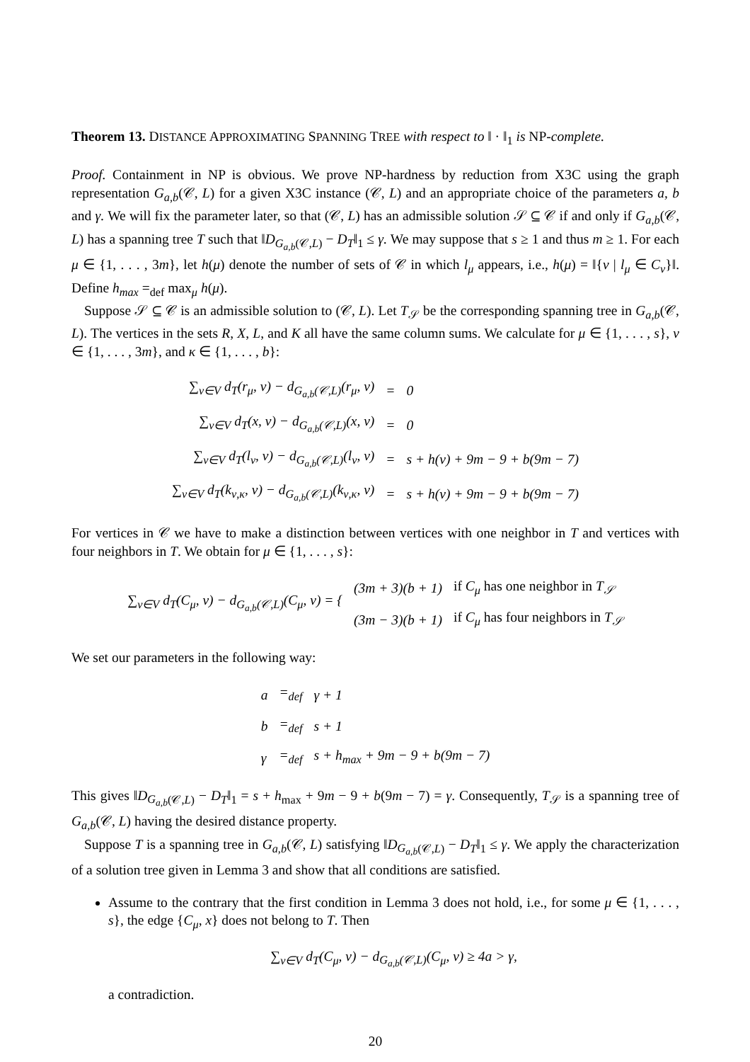Theorem 13. DISTANCE APPROXIMATING SPANNING TREE with respect to ‖ · ‖<sub>1</sub> is NP-complete.
Proof. Containment in NP is obvious. We prove NP-hardness by reduction from X3C using the graph representation G<sub>a,b</sub>(𝒞, L) for a given X3C instance (𝒞, L) and an appropriate choice of the parameters a, b and γ. We will fix the parameter later, so that (𝒞, L) has an admissible solution 𝒮 ⊆ 𝒞 if and only if G<sub>a,b</sub>(𝒞, L) has a spanning tree T such that ‖D<sub>G<sub>a,b</sub>(𝒞,L)</sub> − D<sub>T</sub>‖<sub>1</sub> ≤ γ. We may suppose that s ≥ 1 and thus m ≥ 1. For each μ ∈ {1, . . . , 3m}, let h(μ) denote the number of sets of 𝒞 in which l<sub>μ</sub> appears, i.e., h(μ) = ‖{ν | l<sub>μ</sub> ∈ C<sub>ν</sub>}‖. Define h<sub>max</sub> =<sub>def</sub> max<sub>μ</sub> h(μ).
Suppose 𝒮 ⊆ 𝒞 is an admissible solution to (𝒞, L). Let T<sub>𝒮</sub> be the corresponding spanning tree in G<sub>a,b</sub>(𝒞, L). The vertices in the sets R, X, L, and K all have the same column sums. We calculate for μ ∈ {1, . . . , s}, ν ∈ {1, . . . , 3m}, and κ ∈ {1, . . . , b}:
| ∑<sub>v∈V</sub> d<sub>T</sub>(r<sub>μ</sub>, v) − d<sub>G<sub>a,b</sub>(𝒞,L)</sub>(r<sub>μ</sub>, v) | = | 0 |
| ∑<sub>v∈V</sub> d<sub>T</sub>(x, v) − d<sub>G<sub>a,b</sub>(𝒞,L)</sub>(x, v) | = | 0 |
| ∑<sub>v∈V</sub> d<sub>T</sub>(l<sub>ν</sub>, v) − d<sub>G<sub>a,b</sub>(𝒞,L)</sub>(l<sub>ν</sub>, v) | = | s + h(ν) + 9m − 9 + b(9m − 7) |
| ∑<sub>v∈V</sub> d<sub>T</sub>(k<sub>ν,κ</sub>, v) − d<sub>G<sub>a,b</sub>(𝒞,L)</sub>(k<sub>ν,κ</sub>, v) | = | s + h(ν) + 9m − 9 + b(9m − 7) |
For vertices in 𝒞 we have to make a distinction between vertices with one neighbor in T and vertices with four neighbors in T. We obtain for μ ∈ {1, . . . , s}:
| ∑<sub>v∈V</sub> d<sub>T</sub>(C<sub>μ</sub>, v) − d<sub>G<sub>a,b</sub>(𝒞,L)</sub>(C<sub>μ</sub>, v) = { | (3m + 3)(b + 1) | if C<sub>μ</sub> has one neighbor in T<sub>𝒮</sub> |
| | (3m − 3)(b + 1) | if C<sub>μ</sub> has four neighbors in T<sub>𝒮</sub> |
We set our parameters in the following way:
| a | =<sub>def</sub> | γ + 1 |
| b | =<sub>def</sub> | s + 1 |
| γ | =<sub>def</sub> | s + h<sub>max</sub> + 9m − 9 + b(9m − 7) |
This gives ‖D<sub>G<sub>a,b</sub>(𝒞,L)</sub> − D<sub>T</sub>‖<sub>1</sub> = s + h<sub>max</sub> + 9m − 9 + b(9m − 7) = γ. Consequently, T<sub>𝒮</sub> is a spanning tree of G<sub>a,b</sub>(𝒞, L) having the desired distance property.
Suppose T is a spanning tree in G<sub>a,b</sub>(𝒞, L) satisfying ‖D<sub>G<sub>a,b</sub>(𝒞,L)</sub> − D<sub>T</sub>‖<sub>1</sub> ≤ γ. We apply the characterization of a solution tree given in Lemma 3 and show that all conditions are satisfied.
Assume to the contrary that the first condition in Lemma 3 does not hold, i.e., for some μ ∈ {1, . . . , s}, the edge {C<sub>μ</sub>, x} does not belong to T. Then
∑<sub>v∈V</sub> d<sub>T</sub>(C<sub>μ</sub>, v) − d<sub>G<sub>a,b</sub>(𝒞,L)</sub>(C<sub>μ</sub>, v) ≥ 4a > γ,
a contradiction.
20